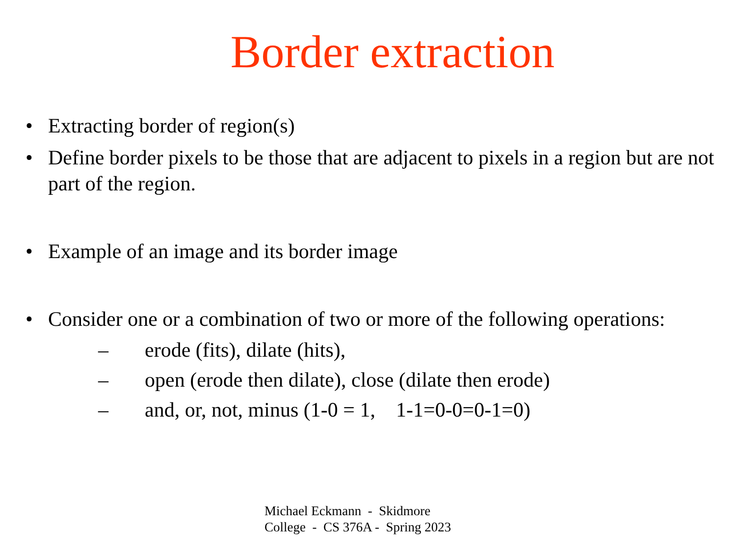Border extraction
• Extracting border of region(s)
• Define border pixels to be those that are adjacent to pixels in a region but are not part of the region.
• Example of an image and its border image
• Consider one or a combination of two or more of the following operations:
– erode (fits), dilate (hits),
– open (erode then dilate), close (dilate then erode)
– and, or, not, minus (1-0 = 1, 1-1=0-0=0-1=0)
Michael Eckmann - Skidmore
College - CS 376A - Spring 2023